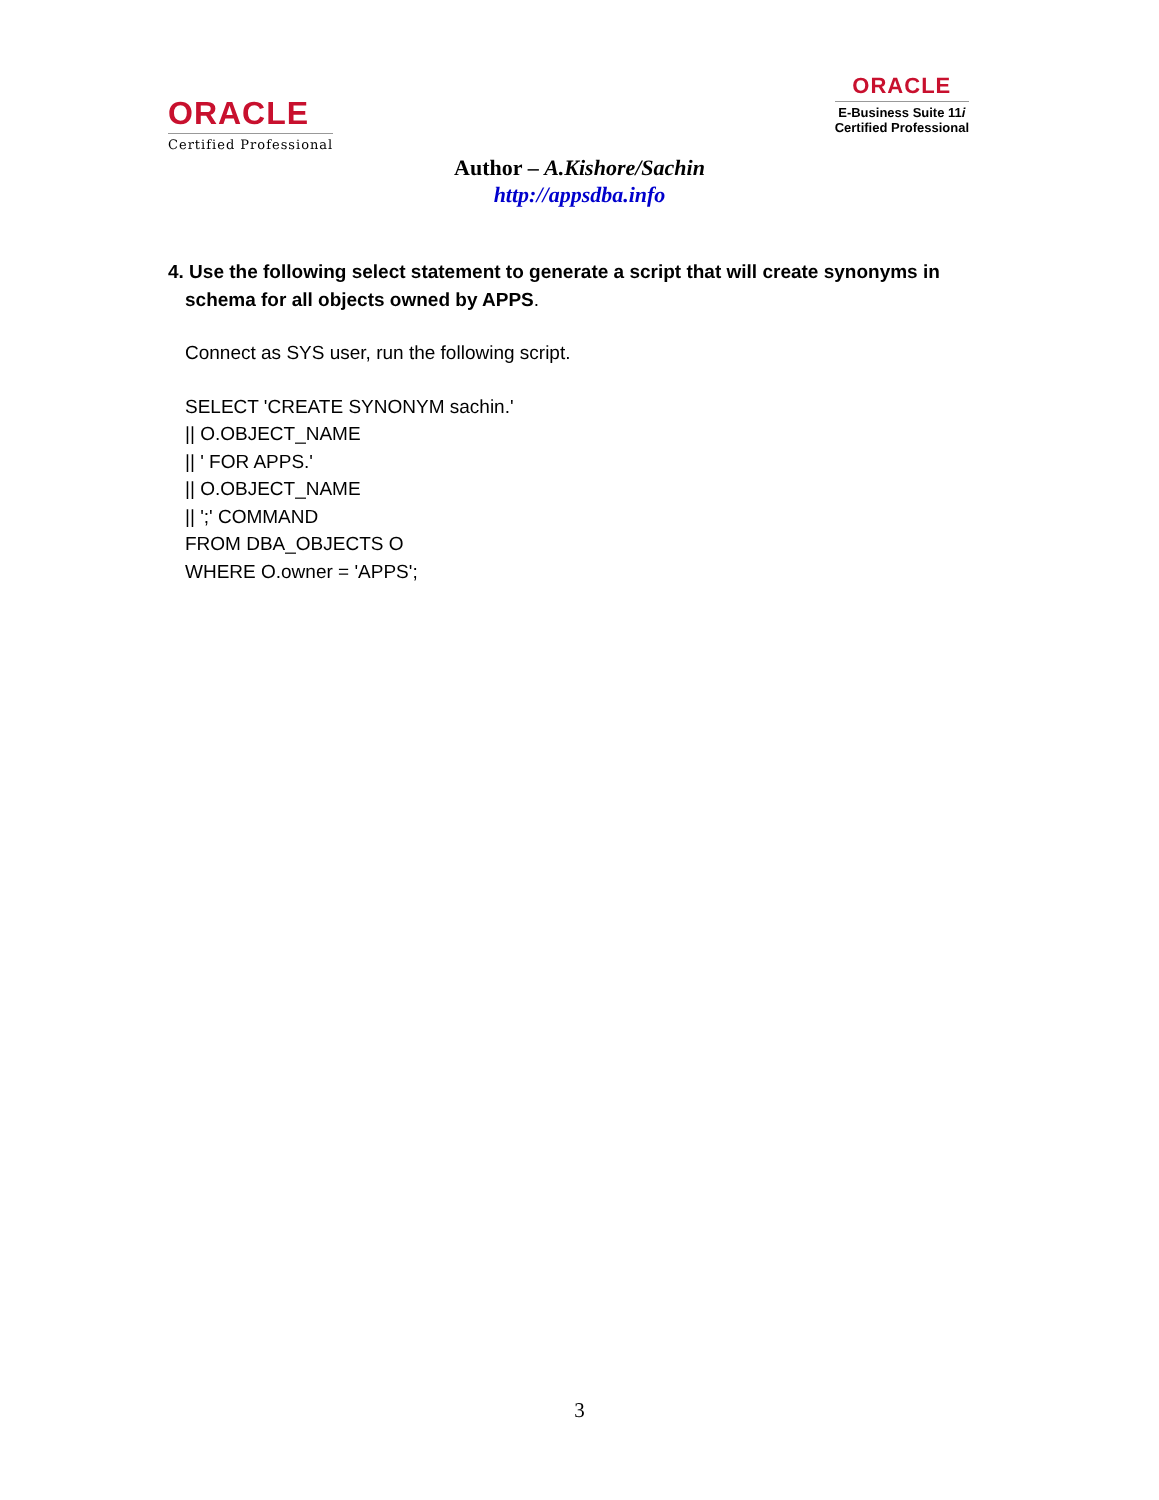ORACLE
Certified Professional
ORACLE
E-Business Suite 11i
Certified Professional
Author – A.Kishore/Sachin
http://appsdba.info
4. Use the following select statement to generate a script that will create synonyms in schema for all objects owned by APPS.
Connect as SYS user, run the following script.
SELECT 'CREATE SYNONYM sachin.'
|| O.OBJECT_NAME
|| ' FOR APPS.'
|| O.OBJECT_NAME
|| ';' COMMAND
FROM DBA_OBJECTS O
WHERE O.owner = 'APPS';
3